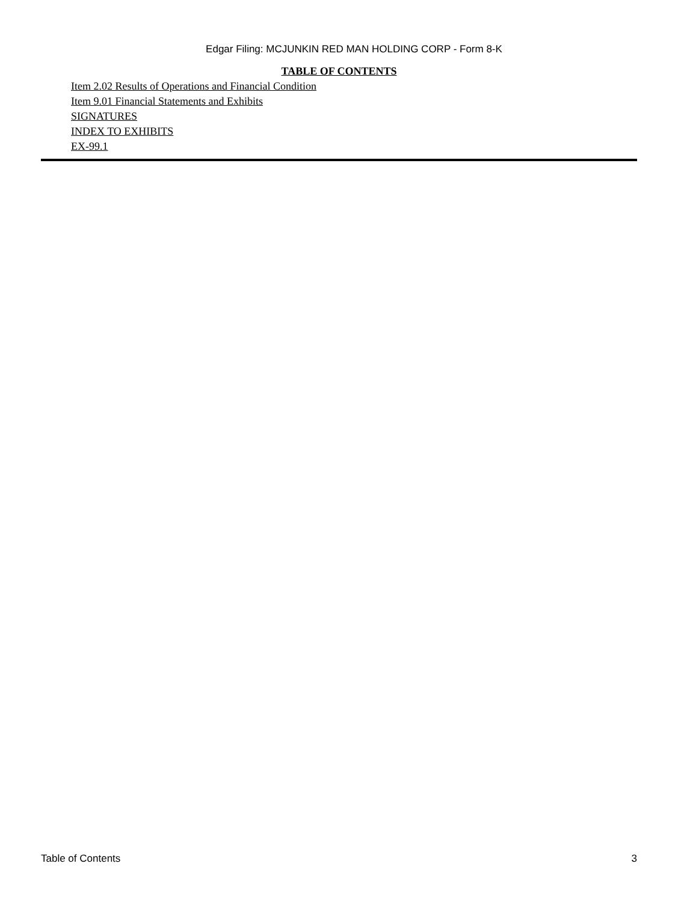Edgar Filing: MCJUNKIN RED MAN HOLDING CORP - Form 8-K
TABLE OF CONTENTS
Item 2.02 Results of Operations and Financial Condition
Item 9.01 Financial Statements and Exhibits
SIGNATURES
INDEX TO EXHIBITS
EX-99.1
Table of Contents 3